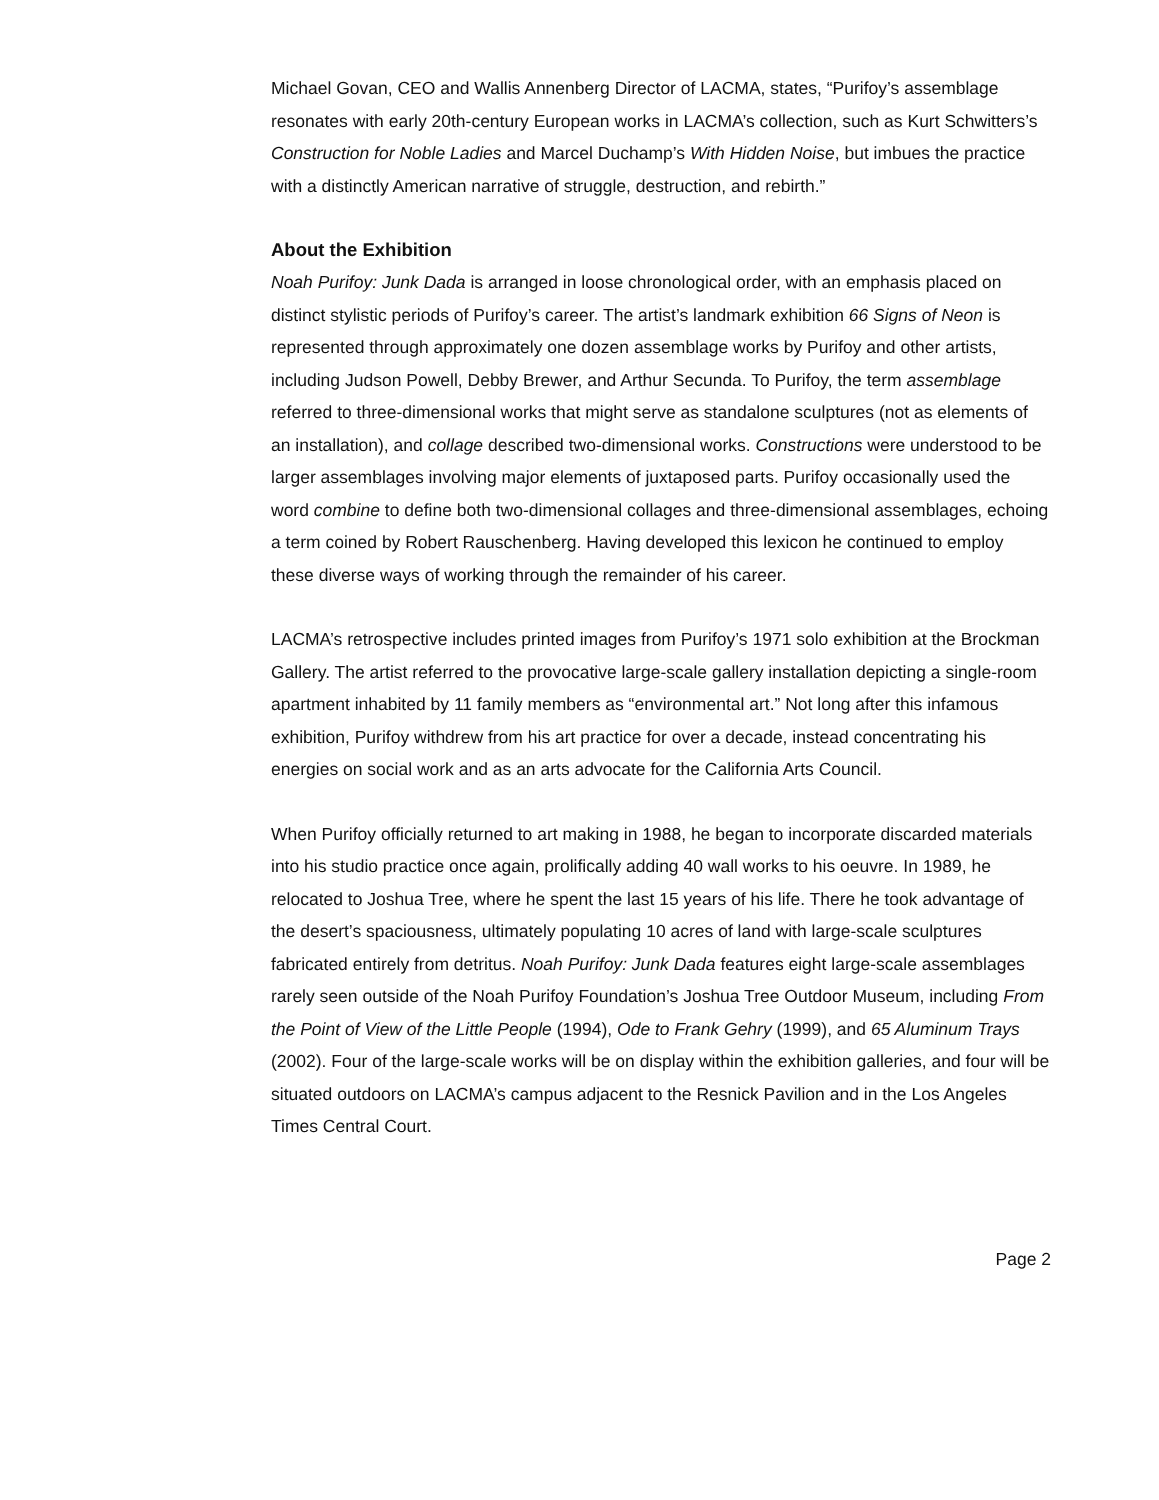Michael Govan, CEO and Wallis Annenberg Director of LACMA, states, “Purifoy’s assemblage resonates with early 20th-century European works in LACMA’s collection, such as Kurt Schwitters’s Construction for Noble Ladies and Marcel Duchamp’s With Hidden Noise, but imbues the practice with a distinctly American narrative of struggle, destruction, and rebirth.”
About the Exhibition
Noah Purifoy: Junk Dada is arranged in loose chronological order, with an emphasis placed on distinct stylistic periods of Purifoy’s career. The artist’s landmark exhibition 66 Signs of Neon is represented through approximately one dozen assemblage works by Purifoy and other artists, including Judson Powell, Debby Brewer, and Arthur Secunda. To Purifoy, the term assemblage referred to three-dimensional works that might serve as standalone sculptures (not as elements of an installation), and collage described two-dimensional works. Constructions were understood to be larger assemblages involving major elements of juxtaposed parts. Purifoy occasionally used the word combine to define both two-dimensional collages and three-dimensional assemblages, echoing a term coined by Robert Rauschenberg. Having developed this lexicon he continued to employ these diverse ways of working through the remainder of his career.
LACMA’s retrospective includes printed images from Purifoy’s 1971 solo exhibition at the Brockman Gallery. The artist referred to the provocative large-scale gallery installation depicting a single-room apartment inhabited by 11 family members as “environmental art.” Not long after this infamous exhibition, Purifoy withdrew from his art practice for over a decade, instead concentrating his energies on social work and as an arts advocate for the California Arts Council.
When Purifoy officially returned to art making in 1988, he began to incorporate discarded materials into his studio practice once again, prolifically adding 40 wall works to his oeuvre. In 1989, he relocated to Joshua Tree, where he spent the last 15 years of his life. There he took advantage of the desert’s spaciousness, ultimately populating 10 acres of land with large-scale sculptures fabricated entirely from detritus. Noah Purifoy: Junk Dada features eight large-scale assemblages rarely seen outside of the Noah Purifoy Foundation’s Joshua Tree Outdoor Museum, including From the Point of View of the Little People (1994), Ode to Frank Gehry (1999), and 65 Aluminum Trays (2002). Four of the large-scale works will be on display within the exhibition galleries, and four will be situated outdoors on LACMA’s campus adjacent to the Resnick Pavilion and in the Los Angeles Times Central Court.
Page 2